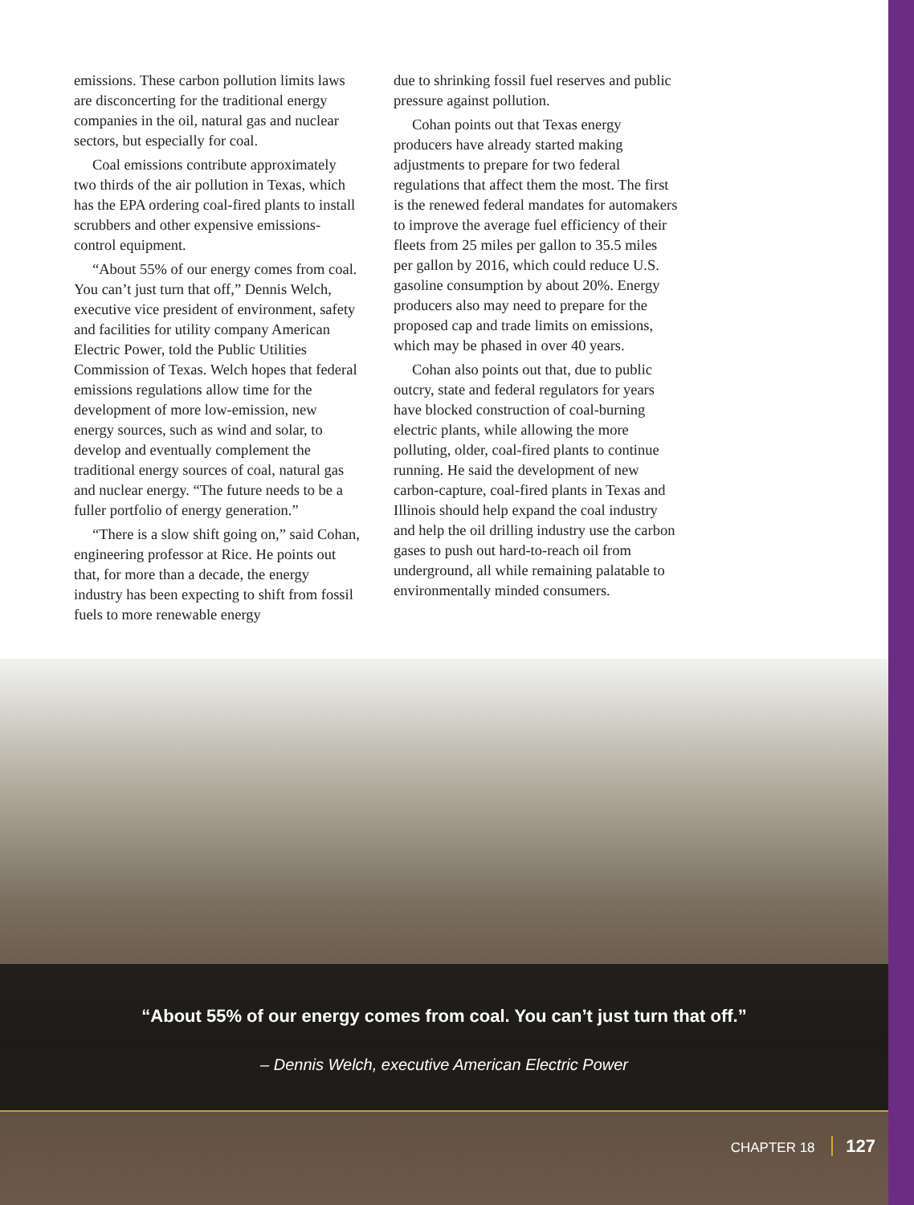emissions. These carbon pollution limits laws are disconcerting for the traditional energy companies in the oil, natural gas and nuclear sectors, but especially for coal.
Coal emissions contribute approximately two thirds of the air pollution in Texas, which has the EPA ordering coal-fired plants to install scrubbers and other expensive emissions-control equipment.
“About 55% of our energy comes from coal. You can’t just turn that off,” Dennis Welch, executive vice president of environment, safety and facilities for utility company American Electric Power, told the Public Utilities Commission of Texas. Welch hopes that federal emissions regulations allow time for the development of more low-emission, new energy sources, such as wind and solar, to develop and eventually complement the traditional energy sources of coal, natural gas and nuclear energy. “The future needs to be a fuller portfolio of energy generation.”
“There is a slow shift going on,” said Cohan, engineering professor at Rice. He points out that, for more than a decade, the energy industry has been expecting to shift from fossil fuels to more renewable energy
due to shrinking fossil fuel reserves and public pressure against pollution.
Cohan points out that Texas energy producers have already started making adjustments to prepare for two federal regulations that affect them the most. The first is the renewed federal mandates for automakers to improve the average fuel efficiency of their fleets from 25 miles per gallon to 35.5 miles per gallon by 2016, which could reduce U.S. gasoline consumption by about 20%. Energy producers also may need to prepare for the proposed cap and trade limits on emissions, which may be phased in over 40 years.
Cohan also points out that, due to public outcry, state and federal regulators for years have blocked construction of coal-burning electric plants, while allowing the more polluting, older, coal-fired plants to continue running. He said the development of new carbon-capture, coal-fired plants in Texas and Illinois should help expand the coal industry and help the oil drilling industry use the carbon gases to push out hard-to-reach oil from underground, all while remaining palatable to environmentally minded consumers.
“About 55% of our energy comes from coal. You can’t just turn that off.”
– Dennis Welch, executive American Electric Power
CHAPTER 18 127